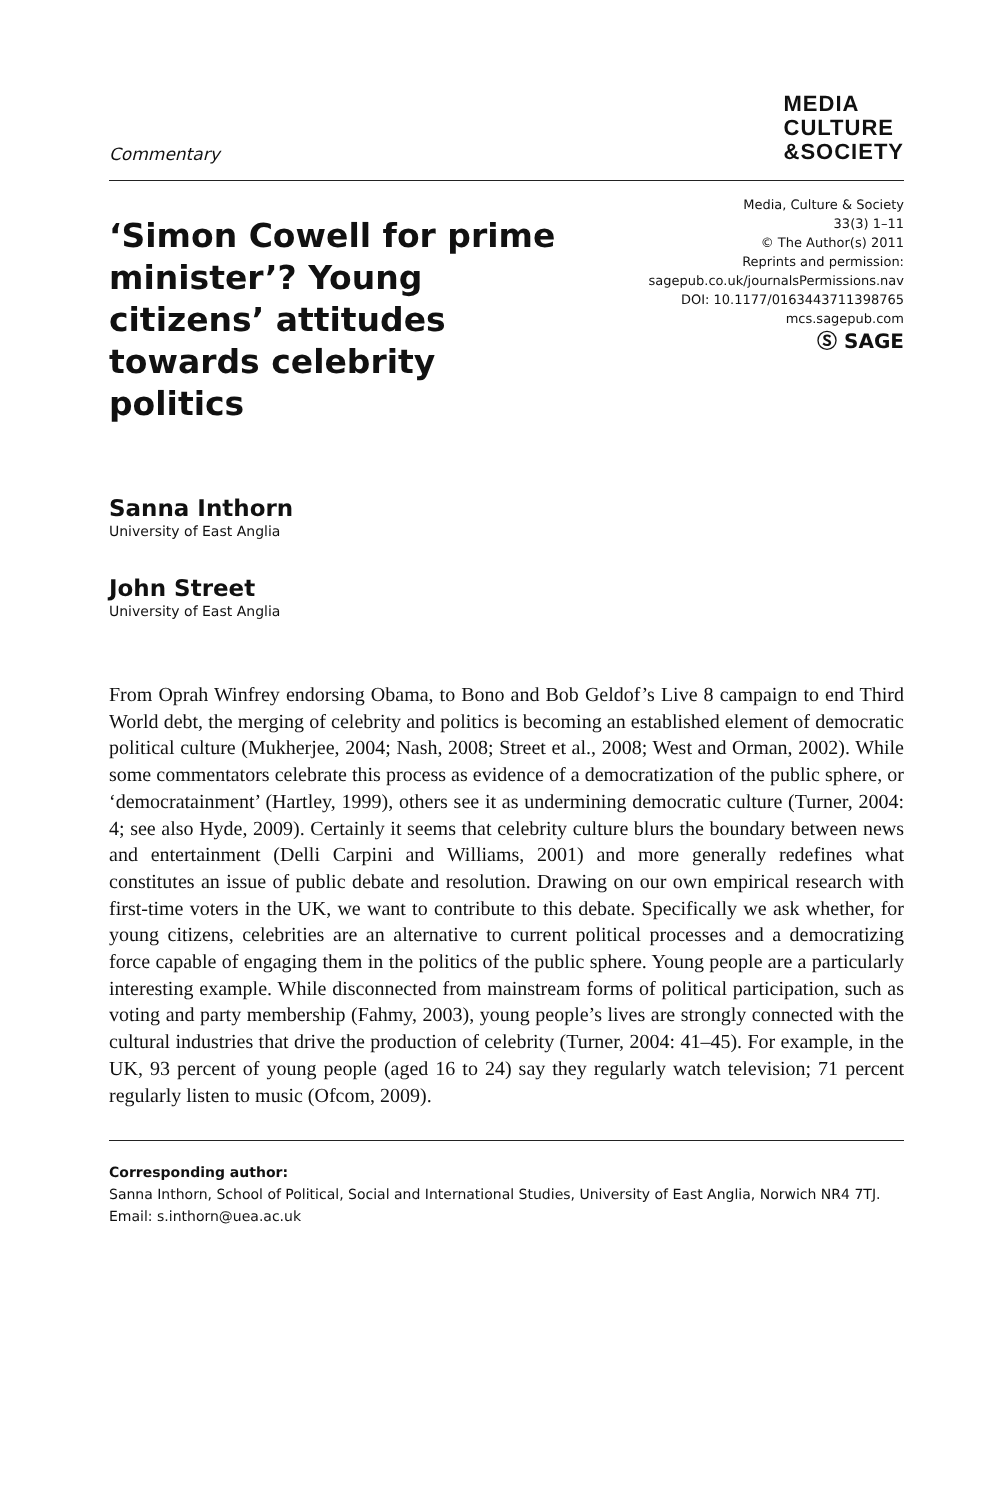Commentary
MEDIA
CULTURE
&SOCIETY
‘Simon Cowell for prime minister’? Young citizens’ attitudes towards celebrity politics
Media, Culture & Society
33(3) 1–11
© The Author(s) 2011
Reprints and permission:
sagepub.co.uk/journalsPermissions.nav
DOI: 10.1177/0163443711398765
mcs.sagepub.com
Ⓢ SAGE
Sanna Inthorn
University of East Anglia
John Street
University of East Anglia
From Oprah Winfrey endorsing Obama, to Bono and Bob Geldof’s Live 8 campaign to end Third World debt, the merging of celebrity and politics is becoming an established element of democratic political culture (Mukherjee, 2004; Nash, 2008; Street et al., 2008; West and Orman, 2002). While some commentators celebrate this process as evidence of a democratization of the public sphere, or ‘democratainment’ (Hartley, 1999), others see it as undermining democratic culture (Turner, 2004: 4; see also Hyde, 2009). Certainly it seems that celebrity culture blurs the boundary between news and entertainment (Delli Carpini and Williams, 2001) and more generally redefines what constitutes an issue of public debate and resolution. Drawing on our own empirical research with first-time voters in the UK, we want to contribute to this debate. Specifically we ask whether, for young citizens, celebrities are an alternative to current political processes and a democratizing force capable of engaging them in the politics of the public sphere. Young people are a particularly interesting example. While disconnected from mainstream forms of political participation, such as voting and party membership (Fahmy, 2003), young people’s lives are strongly connected with the cultural industries that drive the production of celebrity (Turner, 2004: 41–45). For example, in the UK, 93 percent of young people (aged 16 to 24) say they regularly watch television; 71 percent regularly listen to music (Ofcom, 2009).
Corresponding author:
Sanna Inthorn, School of Political, Social and International Studies, University of East Anglia, Norwich NR4 7TJ.
Email: s.inthorn@uea.ac.uk